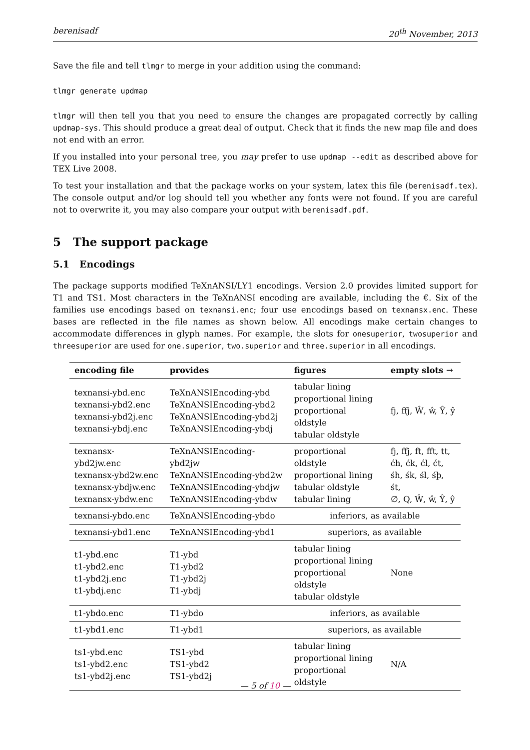berenisadf 20<sup>th</sup> November, 2013
Save the file and tell tlmgr to merge in your addition using the command:
tlmgr generate updmap
tlmgr will then tell you that you need to ensure the changes are propagated correctly by calling updmap-sys. This should produce a great deal of output. Check that it finds the new map file and does not end with an error.
If you installed into your personal tree, you may prefer to use updmap --edit as described above for TEX Live 2008.
To test your installation and that the package works on your system, latex this file (berenisadf.tex). The console output and/or log should tell you whether any fonts were not found. If you are careful not to overwrite it, you may also compare your output with berenisadf.pdf.
5 The support package
5.1 Encodings
The package supports modified TeXnANSI/LY1 encodings. Version 2.0 provides limited support for T1 and TS1. Most characters in the TeXnANSI encoding are available, including the €. Six of the families use encodings based on texnansi.enc; four use encodings based on texnansx.enc. These bases are reflected in the file names as shown below. All encodings make certain changes to accommodate differences in glyph names. For example, the slots for onesuperior, twosuperior and threesuperior are used for one.superior, two.superior and three.superior in all encodings.
| encoding file | provides | figures | empty slots → |
| --- | --- | --- | --- |
| texnansi-ybd.enc texnansi-ybd2.enc texnansi-ybd2j.enc texnansi-ybdj.enc | TeXnANSIEncoding-ybd TeXnANSIEncoding-ybd2 TeXnANSIEncoding-ybd2j TeXnANSIEncoding-ybdj | tabular lining proportional lining proportional oldstyle tabular oldstyle | fj, ffj, Ŵ, ŵ, Ŷ, ŷ |
| texnansx-ybd2jw.enc texnansx-ybd2w.enc texnansx-ybdjw.enc texnansx-ybdw.enc | TeXnANSIEncoding-ybd2jw TeXnANSIEncoding-ybd2w TeXnANSIEncoding-ybdjw TeXnANSIEncoding-ybdw | proportional oldstyle proportional lining tabular oldstyle tabular lining | fj, ffj, ft, fft, tt, ćh, ćk, ćl, ćt, śh, śk, śl, śþ, śt, ∅, Q, Ŵ, ŵ, Ŷ, ŷ |
| texnansi-ybdo.enc | TeXnANSIEncoding-ybdo | inferiors, as available | |
| texnansi-ybd1.enc | TeXnANSIEncoding-ybd1 | superiors, as available | |
| t1-ybd.enc t1-ybd2.enc t1-ybd2j.enc t1-ybdj.enc | T1-ybd T1-ybd2 T1-ybd2j T1-ybdj | tabular lining proportional lining proportional oldstyle tabular oldstyle | None |
| t1-ybdo.enc | T1-ybdo | inferiors, as available | |
| t1-ybd1.enc | T1-ybd1 | superiors, as available | |
| ts1-ybd.enc ts1-ybd2.enc ts1-ybd2j.enc | TS1-ybd TS1-ybd2 TS1-ybd2j | tabular lining proportional lining proportional oldstyle | N/A |
— 5 of 10 —